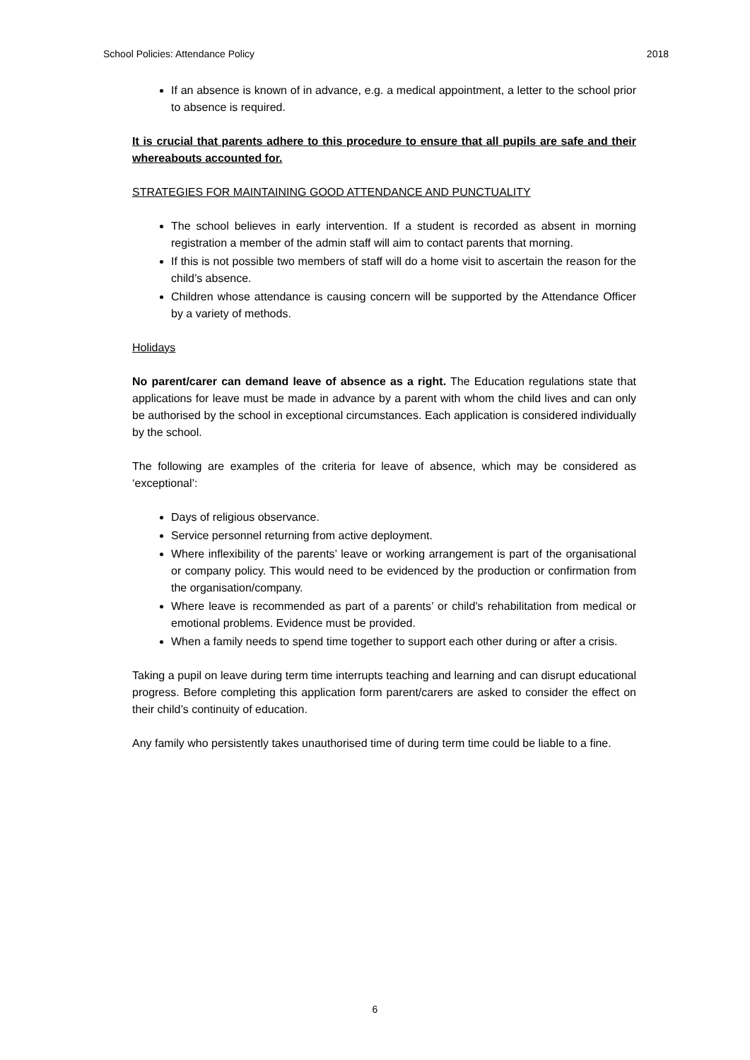School Policies: Attendance Policy 2018
If an absence is known of in advance, e.g. a medical appointment, a letter to the school prior to absence is required.
It is crucial that parents adhere to this procedure to ensure that all pupils are safe and their whereabouts accounted for.
STRATEGIES FOR MAINTAINING GOOD ATTENDANCE AND PUNCTUALITY
The school believes in early intervention. If a student is recorded as absent in morning registration a member of the admin staff will aim to contact parents that morning.
If this is not possible two members of staff will do a home visit to ascertain the reason for the child’s absence.
Children whose attendance is causing concern will be supported by the Attendance Officer by a variety of methods.
Holidays
No parent/carer can demand leave of absence as a right. The Education regulations state that applications for leave must be made in advance by a parent with whom the child lives and can only be authorised by the school in exceptional circumstances. Each application is considered individually by the school.
The following are examples of the criteria for leave of absence, which may be considered as ‘exceptional’:
Days of religious observance.
Service personnel returning from active deployment.
Where inflexibility of the parents’ leave or working arrangement is part of the organisational or company policy. This would need to be evidenced by the production or confirmation from the organisation/company.
Where leave is recommended as part of a parents’ or child’s rehabilitation from medical or emotional problems. Evidence must be provided.
When a family needs to spend time together to support each other during or after a crisis.
Taking a pupil on leave during term time interrupts teaching and learning and can disrupt educational progress. Before completing this application form parent/carers are asked to consider the effect on their child’s continuity of education.
Any family who persistently takes unauthorised time of during term time could be liable to a fine.
6